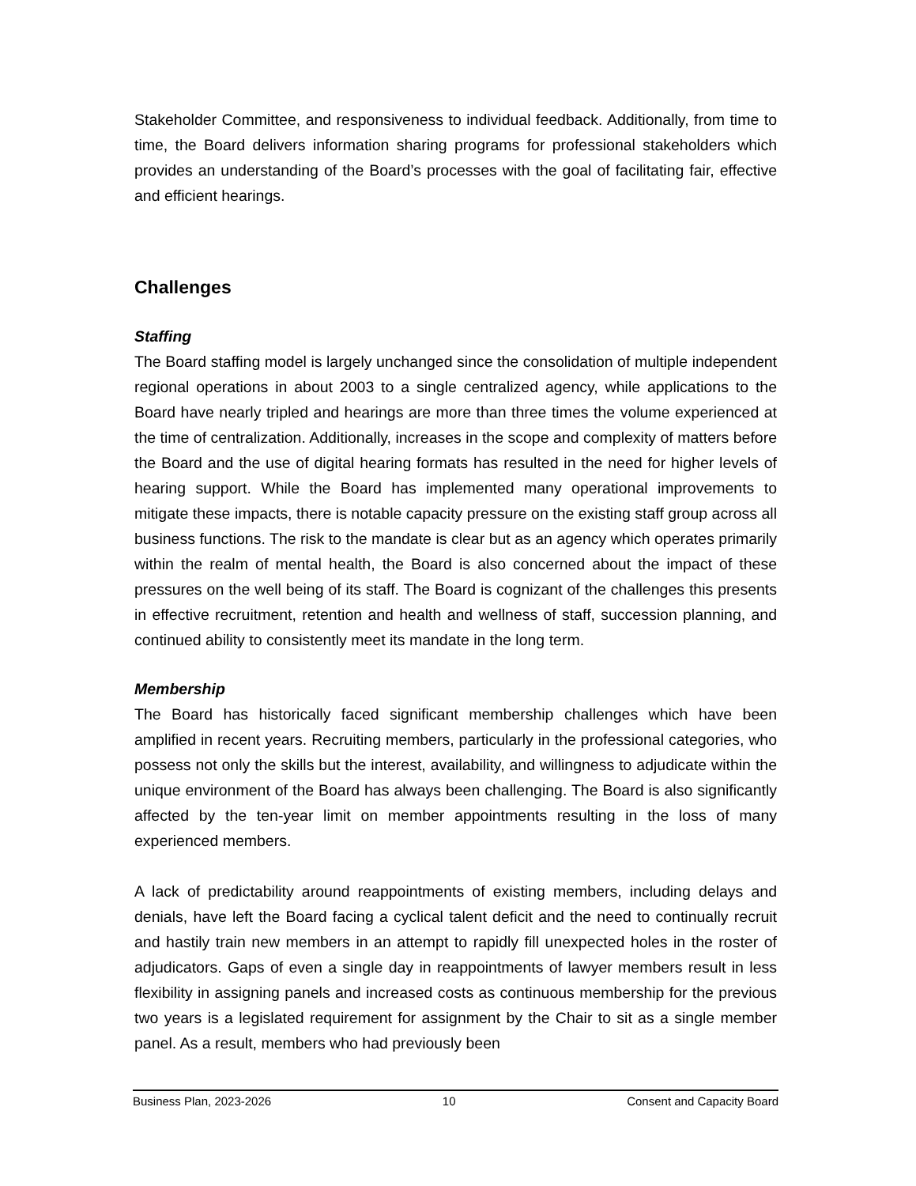Stakeholder Committee, and responsiveness to individual feedback. Additionally, from time to time, the Board delivers information sharing programs for professional stakeholders which provides an understanding of the Board’s processes with the goal of facilitating fair, effective and efficient hearings.
Challenges
Staffing
The Board staffing model is largely unchanged since the consolidation of multiple independent regional operations in about 2003 to a single centralized agency, while applications to the Board have nearly tripled and hearings are more than three times the volume experienced at the time of centralization. Additionally, increases in the scope and complexity of matters before the Board and the use of digital hearing formats has resulted in the need for higher levels of hearing support. While the Board has implemented many operational improvements to mitigate these impacts, there is notable capacity pressure on the existing staff group across all business functions. The risk to the mandate is clear but as an agency which operates primarily within the realm of mental health, the Board is also concerned about the impact of these pressures on the well being of its staff. The Board is cognizant of the challenges this presents in effective recruitment, retention and health and wellness of staff, succession planning, and continued ability to consistently meet its mandate in the long term.
Membership
The Board has historically faced significant membership challenges which have been amplified in recent years. Recruiting members, particularly in the professional categories, who possess not only the skills but the interest, availability, and willingness to adjudicate within the unique environment of the Board has always been challenging. The Board is also significantly affected by the ten-year limit on member appointments resulting in the loss of many experienced members.
A lack of predictability around reappointments of existing members, including delays and denials, have left the Board facing a cyclical talent deficit and the need to continually recruit and hastily train new members in an attempt to rapidly fill unexpected holes in the roster of adjudicators. Gaps of even a single day in reappointments of lawyer members result in less flexibility in assigning panels and increased costs as continuous membership for the previous two years is a legislated requirement for assignment by the Chair to sit as a single member panel. As a result, members who had previously been
Business Plan, 2023-2026 10 Consent and Capacity Board